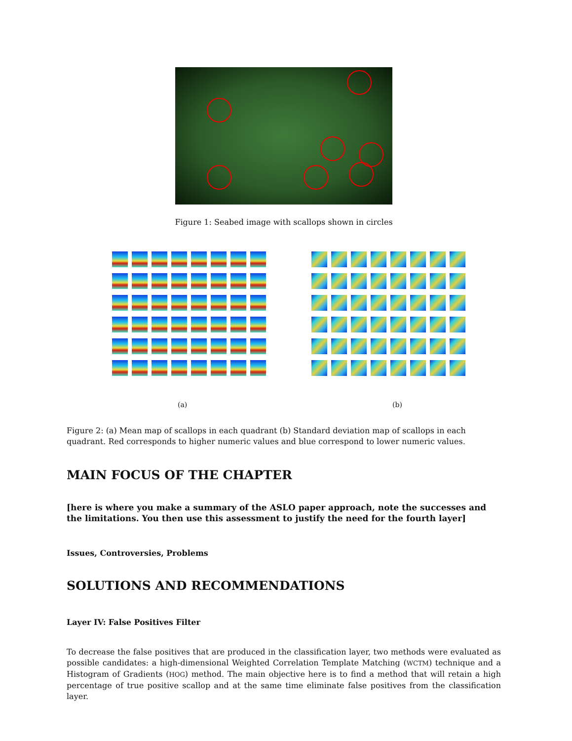Figure 1: Seabed image with scallops shown in circles
(a) (b)
Figure 2: (a) Mean map of scallops in each quadrant (b) Standard deviation map of scallops in each quadrant. Red corresponds to higher numeric values and blue correspond to lower numeric values.
MAIN FOCUS OF THE CHAPTER
[here is where you make a summary of the ASLO paper approach, note the successes and the limitations. You then use this assessment to justify the need for the fourth layer]
Issues, Controversies, Problems
SOLUTIONS AND RECOMMENDATIONS
Layer IV: False Positives Filter
To decrease the false positives that are produced in the classification layer, two methods were evaluated as possible candidates: a high-dimensional Weighted Correlation Template Matching (WCTM) technique and a Histogram of Gradients (HOG) method. The main objective here is to find a method that will retain a high percentage of true positive scallop and at the same time eliminate false positives from the classification layer.